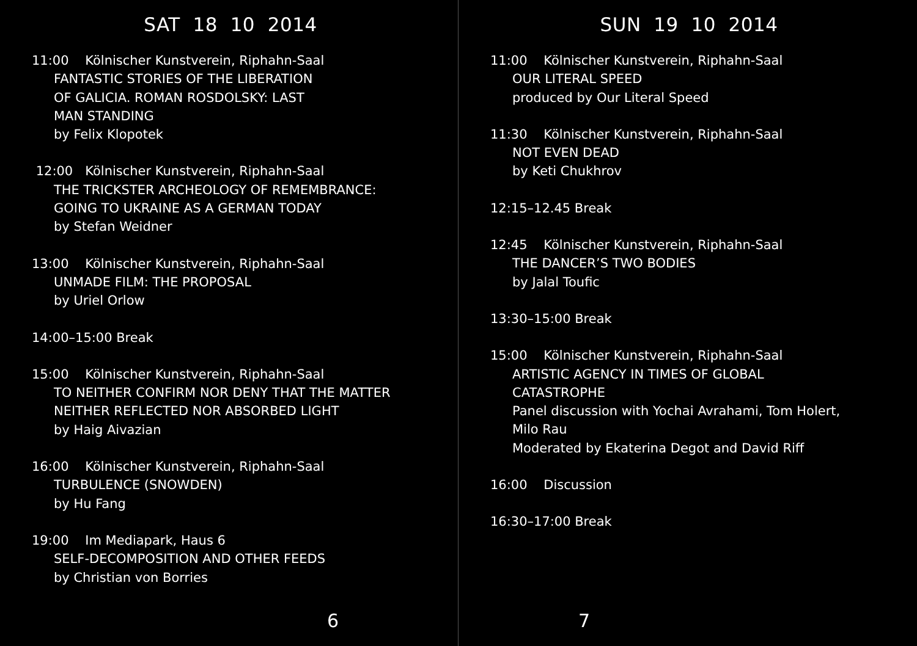SAT 18 10 2014
11:00 Kölnischer Kunstverein, Riphahn-Saal
FANTASTIC STORIES OF THE LIBERATION
OF GALICIA. ROMAN ROSDOLSKY: LAST
MAN STANDING
by Felix Klopotek
12:00 Kölnischer Kunstverein, Riphahn-Saal
THE TRICKSTER ARCHEOLOGY OF REMEMBRANCE:
GOING TO UKRAINE AS A GERMAN TODAY
by Stefan Weidner
13:00 Kölnischer Kunstverein, Riphahn-Saal
UNMADE FILM: THE PROPOSAL
by Uriel Orlow
14:00–15:00 Break
15:00 Kölnischer Kunstverein, Riphahn-Saal
TO NEITHER CONFIRM NOR DENY THAT THE MATTER
NEITHER REFLECTED NOR ABSORBED LIGHT
by Haig Aivazian
16:00 Kölnischer Kunstverein, Riphahn-Saal
TURBULENCE (SNOWDEN)
by Hu Fang
19:00 Im Mediapark, Haus 6
SELF-DECOMPOSITION AND OTHER FEEDS
by Christian von Borries
6
SUN 19 10 2014
11:00 Kölnischer Kunstverein, Riphahn-Saal
OUR LITERAL SPEED
produced by Our Literal Speed
11:30 Kölnischer Kunstverein, Riphahn-Saal
NOT EVEN DEAD
by Keti Chukhrov
12:15–12.45 Break
12:45 Kölnischer Kunstverein, Riphahn-Saal
THE DANCER’S TWO BODIES
by Jalal Toufic
13:30–15:00 Break
15:00 Kölnischer Kunstverein, Riphahn-Saal
ARTISTIC AGENCY IN TIMES OF GLOBAL
CATASTROPHE
Panel discussion with Yochai Avrahami, Tom Holert,
Milo Rau
Moderated by Ekaterina Degot and David Riff
16:00 Discussion
16:30–17:00 Break
7